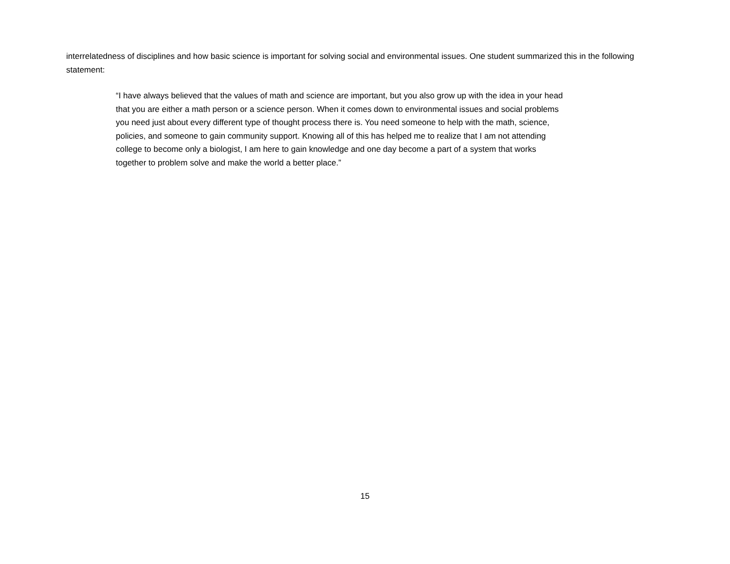interrelatedness of disciplines and how basic science is important for solving social and environmental issues. One student summarized this in the following statement:
“I have always believed that the values of math and science are important, but you also grow up with the idea in your head that you are either a math person or a science person. When it comes down to environmental issues and social problems you need just about every different type of thought process there is. You need someone to help with the math, science, policies, and someone to gain community support. Knowing all of this has helped me to realize that I am not attending college to become only a biologist, I am here to gain knowledge and one day become a part of a system that works together to problem solve and make the world a better place.”
15